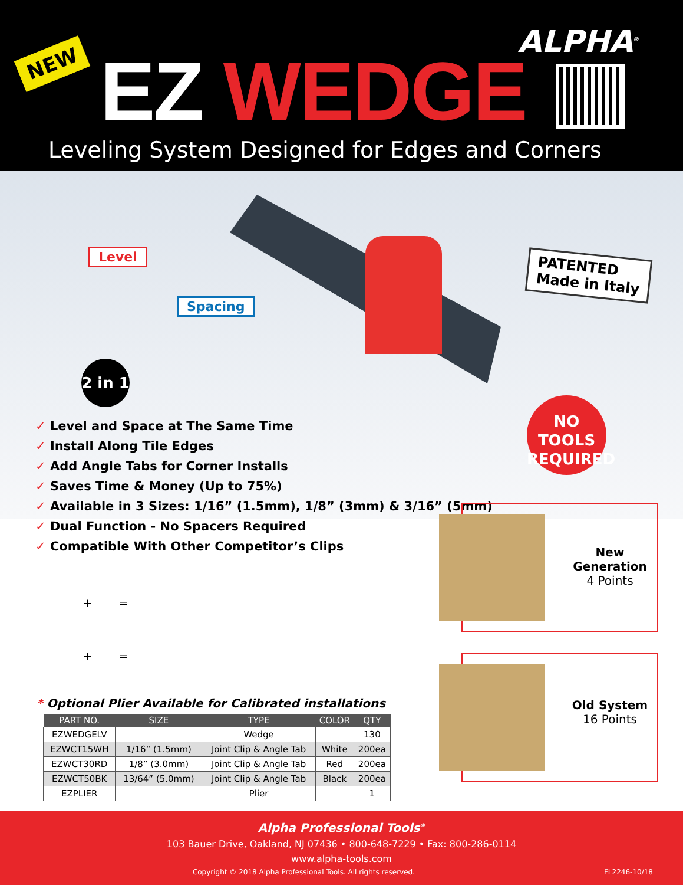NEW EZ WEDGE
ALPHA<sup>®</sup>
Leveling System Designed for Edges and Corners
Level
Spacing
2 in 1
PATENTED
Made in Italy
NO TOOLS
REQUIRED
✓ Level and Space at The Same Time
✓ Install Along Tile Edges
✓ Add Angle Tabs for Corner Installs
✓ Saves Time & Money (Up to 75%)
✓ Available in 3 Sizes: 1/16” (1.5mm), 1/8” (3mm) & 3/16” (5mm)
✓ Dual Function - No Spacers Required
✓ Compatible With Other Competitor’s Clips
+ =
+ =
New
Generation
4 Points
Old System
16 Points
* Optional Plier Available for Calibrated installations
| PART NO. | SIZE | TYPE | COLOR | QTY |
| --- | --- | --- | --- | --- |
| EZWEDGELV | | Wedge | | 130 |
| EZWCT15WH | 1/16” (1.5mm) | Joint Clip & Angle Tab | White | 200ea |
| EZWCT30RD | 1/8” (3.0mm) | Joint Clip & Angle Tab | Red | 200ea |
| EZWCT50BK | 13/64” (5.0mm) | Joint Clip & Angle Tab | Black | 200ea |
| EZPLIER | | Plier | | 1 |
Alpha Professional Tools<sup>®</sup>
103 Bauer Drive, Oakland, NJ 07436 • 800-648-7229 • Fax: 800-286-0114
www.alpha-tools.com
Copyright © 2018 Alpha Professional Tools. All rights reserved. FL2246-10/18